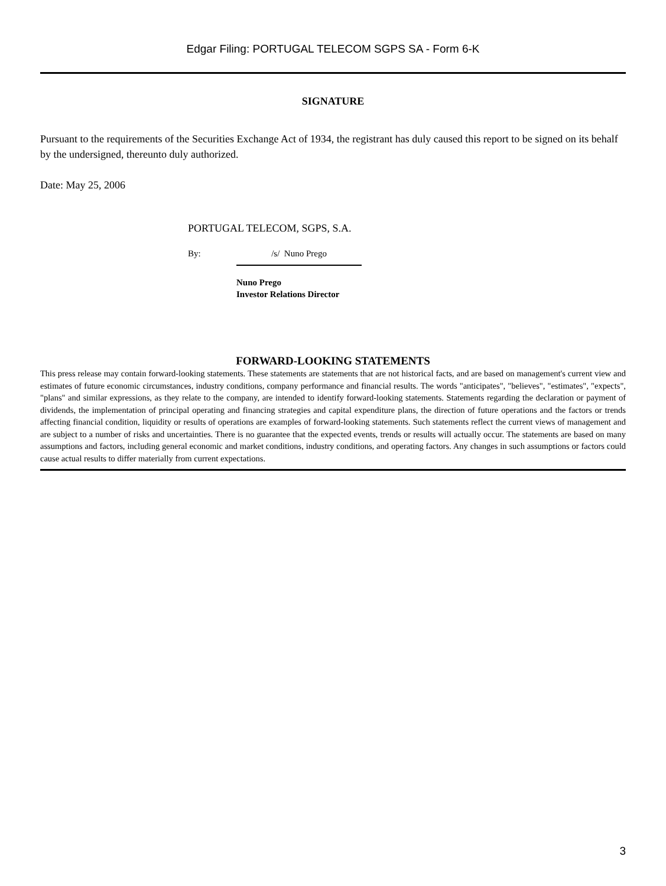Edgar Filing: PORTUGAL TELECOM SGPS SA - Form 6-K
SIGNATURE
Pursuant to the requirements of the Securities Exchange Act of 1934, the registrant has duly caused this report to be signed on its behalf by the undersigned, thereunto duly authorized.
Date: May 25, 2006
PORTUGAL TELECOM, SGPS, S.A.
By: /s/ Nuno Prego
Nuno Prego
Investor Relations Director
FORWARD-LOOKING STATEMENTS
This press release may contain forward-looking statements. These statements are statements that are not historical facts, and are based on management's current view and estimates of future economic circumstances, industry conditions, company performance and financial results. The words "anticipates", "believes", "estimates", "expects", "plans" and similar expressions, as they relate to the company, are intended to identify forward-looking statements. Statements regarding the declaration or payment of dividends, the implementation of principal operating and financing strategies and capital expenditure plans, the direction of future operations and the factors or trends affecting financial condition, liquidity or results of operations are examples of forward-looking statements. Such statements reflect the current views of management and are subject to a number of risks and uncertainties. There is no guarantee that the expected events, trends or results will actually occur. The statements are based on many assumptions and factors, including general economic and market conditions, industry conditions, and operating factors. Any changes in such assumptions or factors could cause actual results to differ materially from current expectations.
3